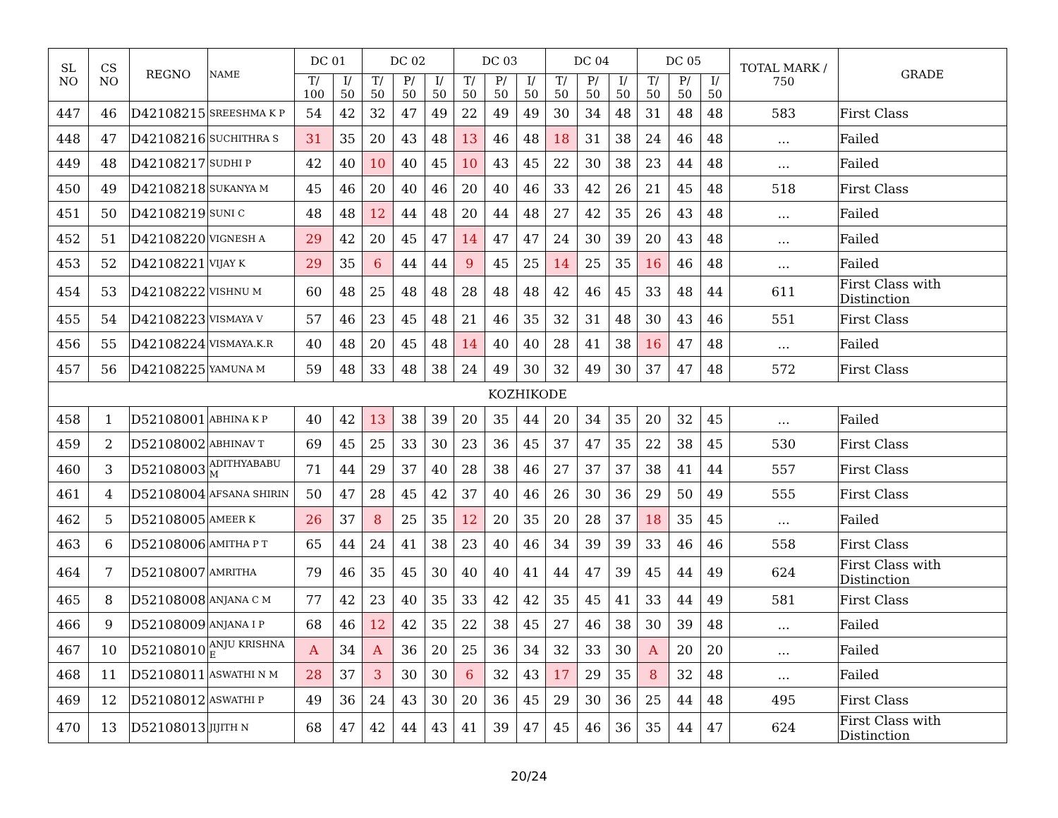| SL NO | CS NO | REGNO | NAME | DC 01 | | DC 02 | | | DC 03 | | | DC 04 | | | DC 05 | | | TOTAL MARK / 750 | GRADE |
| --- | --- | --- | --- | --- | --- | --- | --- | --- | --- | --- | --- | --- | --- | --- | --- | --- | --- | --- | --- |
| | | | | T/ 100 | I/ 50 | T/ 50 | P/ 50 | I/ 50 | T/ 50 | P/ 50 | I/ 50 | T/ 50 | P/ 50 | I/ 50 | T/ 50 | P/ 50 | I/ 50 | | |
| 447 | 46 | D42108215 | SREESHMA K P | 54 | 42 | 32 | 47 | 49 | 22 | 49 | 49 | 30 | 34 | 48 | 31 | 48 | 48 | 583 | First Class |
| 448 | 47 | D42108216 | SUCHITHRA S | 31 | 35 | 20 | 43 | 48 | 13 | 46 | 48 | 18 | 31 | 38 | 24 | 46 | 48 | ... | Failed |
| 449 | 48 | D42108217 | SUDHI P | 42 | 40 | 10 | 40 | 45 | 10 | 43 | 45 | 22 | 30 | 38 | 23 | 44 | 48 | ... | Failed |
| 450 | 49 | D42108218 | SUKANYA M | 45 | 46 | 20 | 40 | 46 | 20 | 40 | 46 | 33 | 42 | 26 | 21 | 45 | 48 | 518 | First Class |
| 451 | 50 | D42108219 | SUNI C | 48 | 48 | 12 | 44 | 48 | 20 | 44 | 48 | 27 | 42 | 35 | 26 | 43 | 48 | ... | Failed |
| 452 | 51 | D42108220 | VIGNESH A | 29 | 42 | 20 | 45 | 47 | 14 | 47 | 47 | 24 | 30 | 39 | 20 | 43 | 48 | ... | Failed |
| 453 | 52 | D42108221 | VIJAY K | 29 | 35 | 6 | 44 | 44 | 9 | 45 | 25 | 14 | 25 | 35 | 16 | 46 | 48 | ... | Failed |
| 454 | 53 | D42108222 | VISHNU M | 60 | 48 | 25 | 48 | 48 | 28 | 48 | 48 | 42 | 46 | 45 | 33 | 48 | 44 | 611 | First Class with Distinction |
| 455 | 54 | D42108223 | VISMAYA V | 57 | 46 | 23 | 45 | 48 | 21 | 46 | 35 | 32 | 31 | 48 | 30 | 43 | 46 | 551 | First Class |
| 456 | 55 | D42108224 | VISMAYA.K.R | 40 | 48 | 20 | 45 | 48 | 14 | 40 | 40 | 28 | 41 | 38 | 16 | 47 | 48 | ... | Failed |
| 457 | 56 | D42108225 | YAMUNA M | 59 | 48 | 33 | 48 | 38 | 24 | 49 | 30 | 32 | 49 | 30 | 37 | 47 | 48 | 572 | First Class |
| KOZHIKODE | | | | | | | | | | | | | | | | | | | |
| 458 | 1 | D52108001 | ABHINA K P | 40 | 42 | 13 | 38 | 39 | 20 | 35 | 44 | 20 | 34 | 35 | 20 | 32 | 45 | ... | Failed |
| 459 | 2 | D52108002 | ABHINAV T | 69 | 45 | 25 | 33 | 30 | 23 | 36 | 45 | 37 | 47 | 35 | 22 | 38 | 45 | 530 | First Class |
| 460 | 3 | D52108003 | ADITHYABABU M | 71 | 44 | 29 | 37 | 40 | 28 | 38 | 46 | 27 | 37 | 37 | 38 | 41 | 44 | 557 | First Class |
| 461 | 4 | D52108004 | AFSANA SHIRIN | 50 | 47 | 28 | 45 | 42 | 37 | 40 | 46 | 26 | 30 | 36 | 29 | 50 | 49 | 555 | First Class |
| 462 | 5 | D52108005 | AMEER K | 26 | 37 | 8 | 25 | 35 | 12 | 20 | 35 | 20 | 28 | 37 | 18 | 35 | 45 | ... | Failed |
| 463 | 6 | D52108006 | AMITHA P T | 65 | 44 | 24 | 41 | 38 | 23 | 40 | 46 | 34 | 39 | 39 | 33 | 46 | 46 | 558 | First Class |
| 464 | 7 | D52108007 | AMRITHA | 79 | 46 | 35 | 45 | 30 | 40 | 40 | 41 | 44 | 47 | 39 | 45 | 44 | 49 | 624 | First Class with Distinction |
| 465 | 8 | D52108008 | ANJANA C M | 77 | 42 | 23 | 40 | 35 | 33 | 42 | 42 | 35 | 45 | 41 | 33 | 44 | 49 | 581 | First Class |
| 466 | 9 | D52108009 | ANJANA I P | 68 | 46 | 12 | 42 | 35 | 22 | 38 | 45 | 27 | 46 | 38 | 30 | 39 | 48 | ... | Failed |
| 467 | 10 | D52108010 | ANJU KRISHNA E | A | 34 | A | 36 | 20 | 25 | 36 | 34 | 32 | 33 | 30 | A | 20 | 20 | ... | Failed |
| 468 | 11 | D52108011 | ASWATHI N M | 28 | 37 | 3 | 30 | 30 | 6 | 32 | 43 | 17 | 29 | 35 | 8 | 32 | 48 | ... | Failed |
| 469 | 12 | D52108012 | ASWATHI P | 49 | 36 | 24 | 43 | 30 | 20 | 36 | 45 | 29 | 30 | 36 | 25 | 44 | 48 | 495 | First Class |
| 470 | 13 | D52108013 | JIJITH N | 68 | 47 | 42 | 44 | 43 | 41 | 39 | 47 | 45 | 46 | 36 | 35 | 44 | 47 | 624 | First Class with Distinction |
20/24